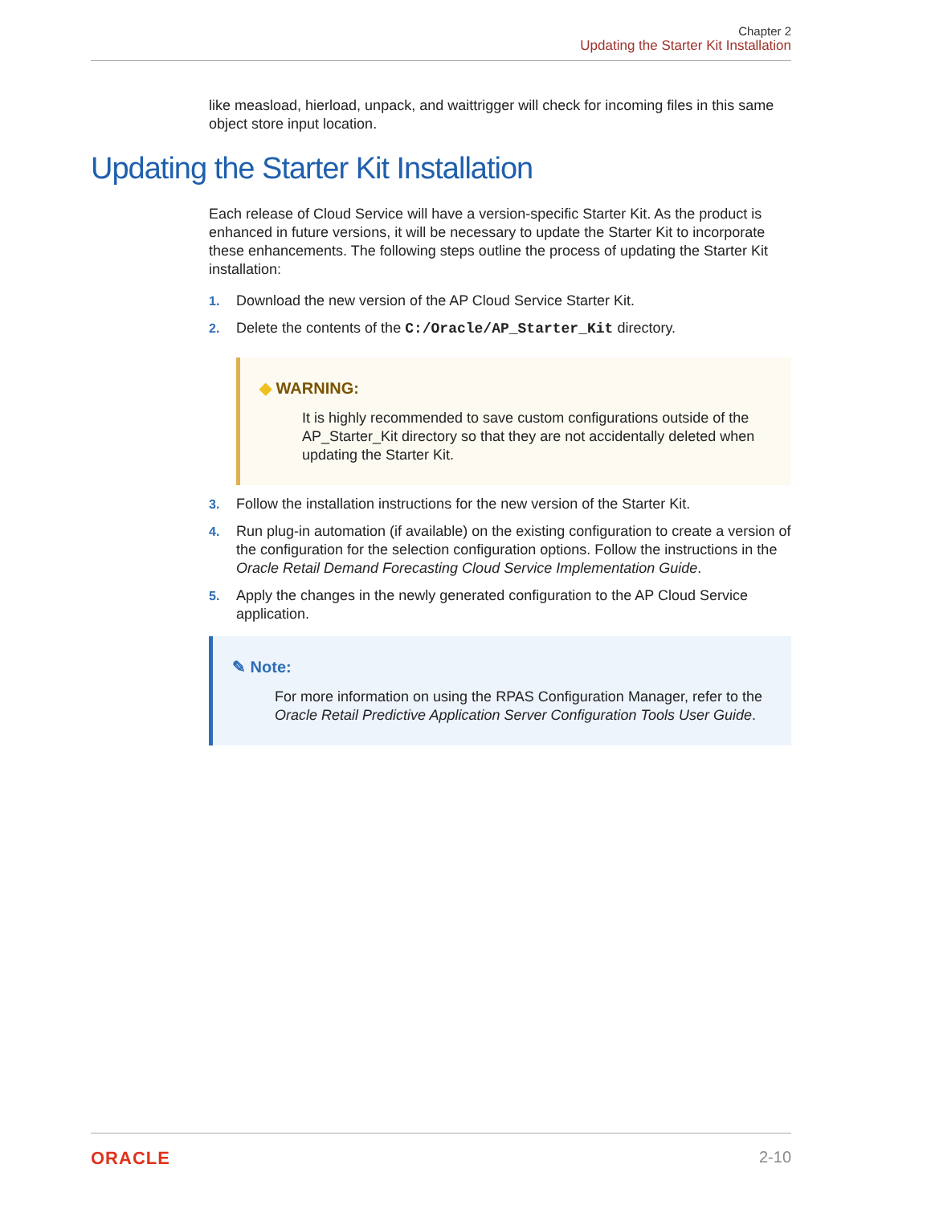Chapter 2
Updating the Starter Kit Installation
like measload, hierload, unpack, and waittrigger will check for incoming files in this same object store input location.
Updating the Starter Kit Installation
Each release of Cloud Service will have a version-specific Starter Kit. As the product is enhanced in future versions, it will be necessary to update the Starter Kit to incorporate these enhancements. The following steps outline the process of updating the Starter Kit installation:
1. Download the new version of the AP Cloud Service Starter Kit.
2. Delete the contents of the C:/Oracle/AP_Starter_Kit directory.
◆ WARNING:
It is highly recommended to save custom configurations outside of the AP_Starter_Kit directory so that they are not accidentally deleted when updating the Starter Kit.
3. Follow the installation instructions for the new version of the Starter Kit.
4. Run plug-in automation (if available) on the existing configuration to create a version of the configuration for the selection configuration options. Follow the instructions in the Oracle Retail Demand Forecasting Cloud Service Implementation Guide.
5. Apply the changes in the newly generated configuration to the AP Cloud Service application.
✎ Note:
For more information on using the RPAS Configuration Manager, refer to the Oracle Retail Predictive Application Server Configuration Tools User Guide.
ORACLE 2-10